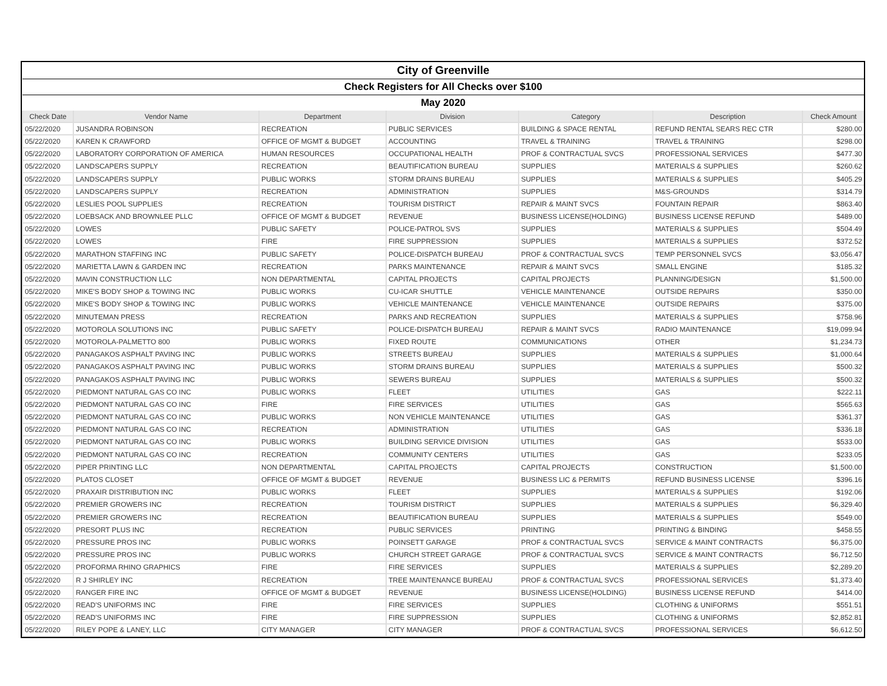| City of Greenville | | | | | | |
| Check Registers for All Checks over $100 | | | | | | |
| May 2020 | | | | | | |
| Check Date | Vendor Name | Department | Division | Category | Description | Check Amount |
| 05/22/2020 | JUSANDRA ROBINSON | RECREATION | PUBLIC SERVICES | BUILDING & SPACE RENTAL | REFUND RENTAL SEARS REC CTR | $280.00 |
| 05/22/2020 | KAREN K CRAWFORD | OFFICE OF MGMT & BUDGET | ACCOUNTING | TRAVEL & TRAINING | TRAVEL & TRAINING | $298.00 |
| 05/22/2020 | LABORATORY CORPORATION OF AMERICA | HUMAN RESOURCES | OCCUPATIONAL HEALTH | PROF & CONTRACTUAL SVCS | PROFESSIONAL SERVICES | $477.30 |
| 05/22/2020 | LANDSCAPERS SUPPLY | RECREATION | BEAUTIFICATION BUREAU | SUPPLIES | MATERIALS & SUPPLIES | $260.62 |
| 05/22/2020 | LANDSCAPERS SUPPLY | PUBLIC WORKS | STORM DRAINS BUREAU | SUPPLIES | MATERIALS & SUPPLIES | $405.29 |
| 05/22/2020 | LANDSCAPERS SUPPLY | RECREATION | ADMINISTRATION | SUPPLIES | M&S-GROUNDS | $314.79 |
| 05/22/2020 | LESLIES POOL SUPPLIES | RECREATION | TOURISM DISTRICT | REPAIR & MAINT SVCS | FOUNTAIN REPAIR | $863.40 |
| 05/22/2020 | LOEBSACK AND BROWNLEE PLLC | OFFICE OF MGMT & BUDGET | REVENUE | BUSINESS LICENSE(HOLDING) | BUSINESS LICENSE REFUND | $489.00 |
| 05/22/2020 | LOWES | PUBLIC SAFETY | POLICE-PATROL SVS | SUPPLIES | MATERIALS & SUPPLIES | $504.49 |
| 05/22/2020 | LOWES | FIRE | FIRE SUPPRESSION | SUPPLIES | MATERIALS & SUPPLIES | $372.52 |
| 05/22/2020 | MARATHON STAFFING INC | PUBLIC SAFETY | POLICE-DISPATCH BUREAU | PROF & CONTRACTUAL SVCS | TEMP PERSONNEL SVCS | $3,056.47 |
| 05/22/2020 | MARIETTA LAWN & GARDEN INC | RECREATION | PARKS MAINTENANCE | REPAIR & MAINT SVCS | SMALL ENGINE | $185.32 |
| 05/22/2020 | MAVIN CONSTRUCTION LLC | NON DEPARTMENTAL | CAPITAL PROJECTS | CAPITAL PROJECTS | PLANNING/DESIGN | $1,500.00 |
| 05/22/2020 | MIKE'S BODY SHOP & TOWING INC | PUBLIC WORKS | CU-ICAR SHUTTLE | VEHICLE MAINTENANCE | OUTSIDE REPAIRS | $350.00 |
| 05/22/2020 | MIKE'S BODY SHOP & TOWING INC | PUBLIC WORKS | VEHICLE MAINTENANCE | VEHICLE MAINTENANCE | OUTSIDE REPAIRS | $375.00 |
| 05/22/2020 | MINUTEMAN PRESS | RECREATION | PARKS AND RECREATION | SUPPLIES | MATERIALS & SUPPLIES | $758.96 |
| 05/22/2020 | MOTOROLA SOLUTIONS INC | PUBLIC SAFETY | POLICE-DISPATCH BUREAU | REPAIR & MAINT SVCS | RADIO MAINTENANCE | $19,099.94 |
| 05/22/2020 | MOTOROLA-PALMETTO 800 | PUBLIC WORKS | FIXED ROUTE | COMMUNICATIONS | OTHER | $1,234.73 |
| 05/22/2020 | PANAGAKOS ASPHALT PAVING INC | PUBLIC WORKS | STREETS BUREAU | SUPPLIES | MATERIALS & SUPPLIES | $1,000.64 |
| 05/22/2020 | PANAGAKOS ASPHALT PAVING INC | PUBLIC WORKS | STORM DRAINS BUREAU | SUPPLIES | MATERIALS & SUPPLIES | $500.32 |
| 05/22/2020 | PANAGAKOS ASPHALT PAVING INC | PUBLIC WORKS | SEWERS BUREAU | SUPPLIES | MATERIALS & SUPPLIES | $500.32 |
| 05/22/2020 | PIEDMONT NATURAL GAS CO INC | PUBLIC WORKS | FLEET | UTILITIES | GAS | $222.11 |
| 05/22/2020 | PIEDMONT NATURAL GAS CO INC | FIRE | FIRE SERVICES | UTILITIES | GAS | $565.63 |
| 05/22/2020 | PIEDMONT NATURAL GAS CO INC | PUBLIC WORKS | NON VEHICLE MAINTENANCE | UTILITIES | GAS | $361.37 |
| 05/22/2020 | PIEDMONT NATURAL GAS CO INC | RECREATION | ADMINISTRATION | UTILITIES | GAS | $336.18 |
| 05/22/2020 | PIEDMONT NATURAL GAS CO INC | PUBLIC WORKS | BUILDING SERVICE DIVISION | UTILITIES | GAS | $533.00 |
| 05/22/2020 | PIEDMONT NATURAL GAS CO INC | RECREATION | COMMUNITY CENTERS | UTILITIES | GAS | $233.05 |
| 05/22/2020 | PIPER PRINTING LLC | NON DEPARTMENTAL | CAPITAL PROJECTS | CAPITAL PROJECTS | CONSTRUCTION | $1,500.00 |
| 05/22/2020 | PLATOS CLOSET | OFFICE OF MGMT & BUDGET | REVENUE | BUSINESS LIC & PERMITS | REFUND BUSINESS LICENSE | $396.16 |
| 05/22/2020 | PRAXAIR DISTRIBUTION INC | PUBLIC WORKS | FLEET | SUPPLIES | MATERIALS & SUPPLIES | $192.06 |
| 05/22/2020 | PREMIER GROWERS INC | RECREATION | TOURISM DISTRICT | SUPPLIES | MATERIALS & SUPPLIES | $6,329.40 |
| 05/22/2020 | PREMIER GROWERS INC | RECREATION | BEAUTIFICATION BUREAU | SUPPLIES | MATERIALS & SUPPLIES | $549.00 |
| 05/22/2020 | PRESORT PLUS INC | RECREATION | PUBLIC SERVICES | PRINTING | PRINTING & BINDING | $458.55 |
| 05/22/2020 | PRESSURE PROS INC | PUBLIC WORKS | POINSETT GARAGE | PROF & CONTRACTUAL SVCS | SERVICE & MAINT CONTRACTS | $6,375.00 |
| 05/22/2020 | PRESSURE PROS INC | PUBLIC WORKS | CHURCH STREET GARAGE | PROF & CONTRACTUAL SVCS | SERVICE & MAINT CONTRACTS | $6,712.50 |
| 05/22/2020 | PROFORMA RHINO GRAPHICS | FIRE | FIRE SERVICES | SUPPLIES | MATERIALS & SUPPLIES | $2,289.20 |
| 05/22/2020 | R J SHIRLEY INC | RECREATION | TREE MAINTENANCE BUREAU | PROF & CONTRACTUAL SVCS | PROFESSIONAL SERVICES | $1,373.40 |
| 05/22/2020 | RANGER FIRE INC | OFFICE OF MGMT & BUDGET | REVENUE | BUSINESS LICENSE(HOLDING) | BUSINESS LICENSE REFUND | $414.00 |
| 05/22/2020 | READ'S UNIFORMS INC | FIRE | FIRE SERVICES | SUPPLIES | CLOTHING & UNIFORMS | $551.51 |
| 05/22/2020 | READ'S UNIFORMS INC | FIRE | FIRE SUPPRESSION | SUPPLIES | CLOTHING & UNIFORMS | $2,852.81 |
| 05/22/2020 | RILEY POPE & LANEY, LLC | CITY MANAGER | CITY MANAGER | PROF & CONTRACTUAL SVCS | PROFESSIONAL SERVICES | $6,612.50 |